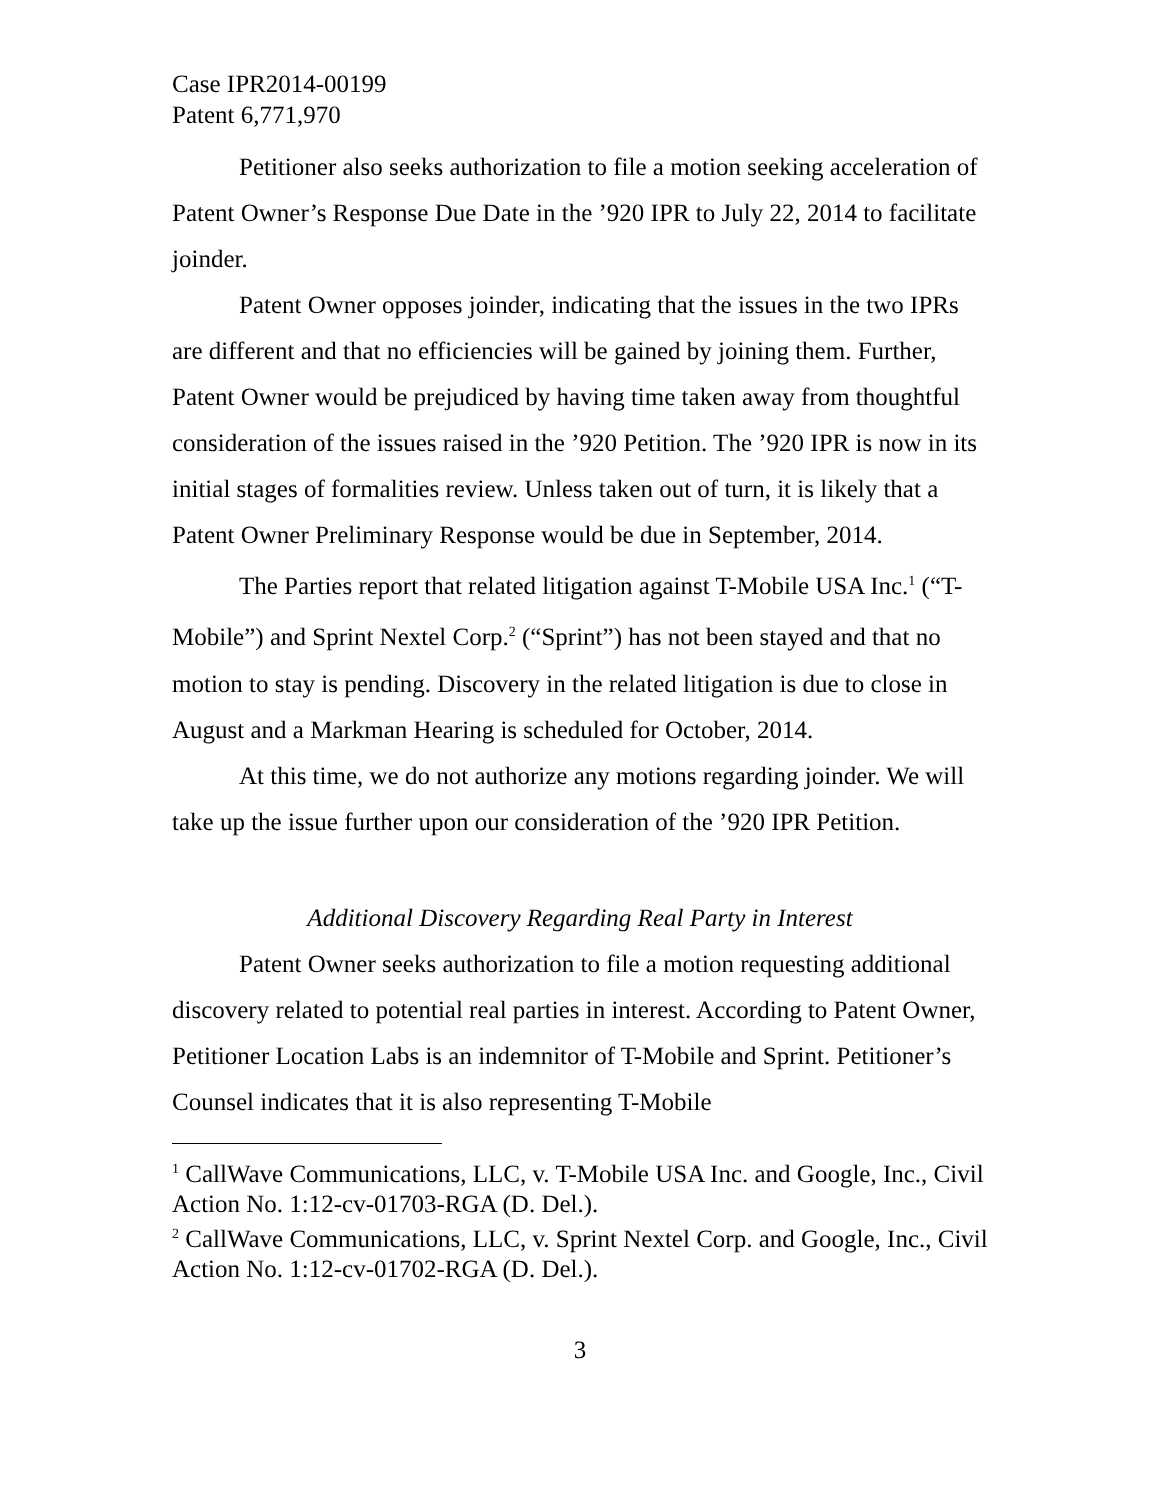Case IPR2014-00199
Patent 6,771,970
Petitioner also seeks authorization to file a motion seeking acceleration of Patent Owner’s Response Due Date in the ’920 IPR to July 22, 2014 to facilitate joinder.
Patent Owner opposes joinder, indicating that the issues in the two IPRs are different and that no efficiencies will be gained by joining them. Further, Patent Owner would be prejudiced by having time taken away from thoughtful consideration of the issues raised in the ’920 Petition. The ’920 IPR is now in its initial stages of formalities review. Unless taken out of turn, it is likely that a Patent Owner Preliminary Response would be due in September, 2014.
The Parties report that related litigation against T-Mobile USA Inc.<sup>1</sup> (“T-Mobile”) and Sprint Nextel Corp.<sup>2</sup> (“Sprint”) has not been stayed and that no motion to stay is pending. Discovery in the related litigation is due to close in August and a Markman Hearing is scheduled for October, 2014.
At this time, we do not authorize any motions regarding joinder. We will take up the issue further upon our consideration of the ’920 IPR Petition.
Additional Discovery Regarding Real Party in Interest
Patent Owner seeks authorization to file a motion requesting additional discovery related to potential real parties in interest. According to Patent Owner, Petitioner Location Labs is an indemnitor of T-Mobile and Sprint. Petitioner’s Counsel indicates that it is also representing T-Mobile
<sup>1</sup> CallWave Communications, LLC, v. T-Mobile USA Inc. and Google, Inc., Civil Action No. 1:12-cv-01703-RGA (D. Del.).
<sup>2</sup> CallWave Communications, LLC, v. Sprint Nextel Corp. and Google, Inc., Civil Action No. 1:12-cv-01702-RGA (D. Del.).
3